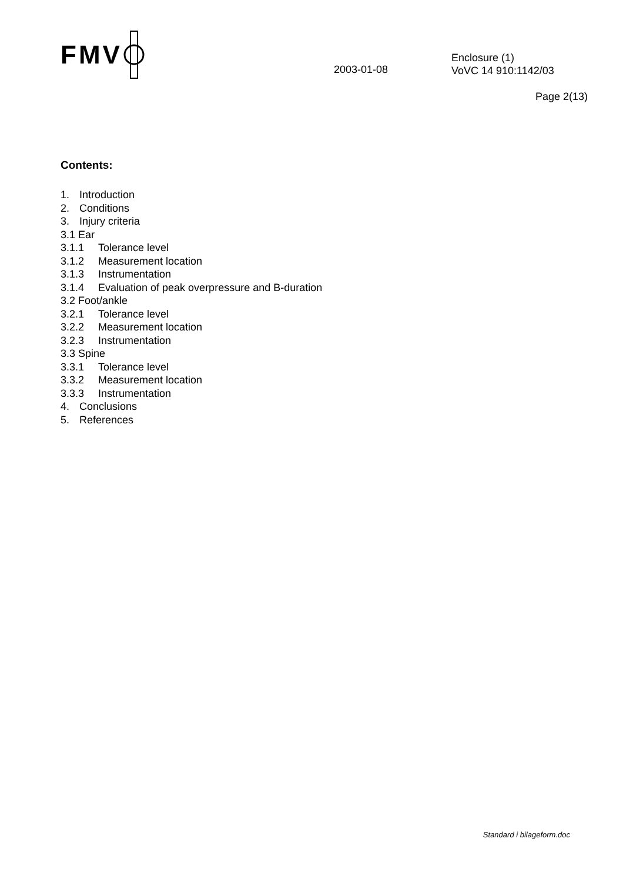FMV
2003-01-08
Enclosure (1)
VoVC 14 910:1142/03
Page 2(13)
Contents:
1. Introduction
2. Conditions
3. Injury criteria
3.1 Ear
3.1.1 Tolerance level
3.1.2 Measurement location
3.1.3 Instrumentation
3.1.4 Evaluation of peak overpressure and B-duration
3.2 Foot/ankle
3.2.1 Tolerance level
3.2.2 Measurement location
3.2.3 Instrumentation
3.3 Spine
3.3.1 Tolerance level
3.3.2 Measurement location
3.3.3 Instrumentation
4. Conclusions
5. References
Standard i bilageform.doc